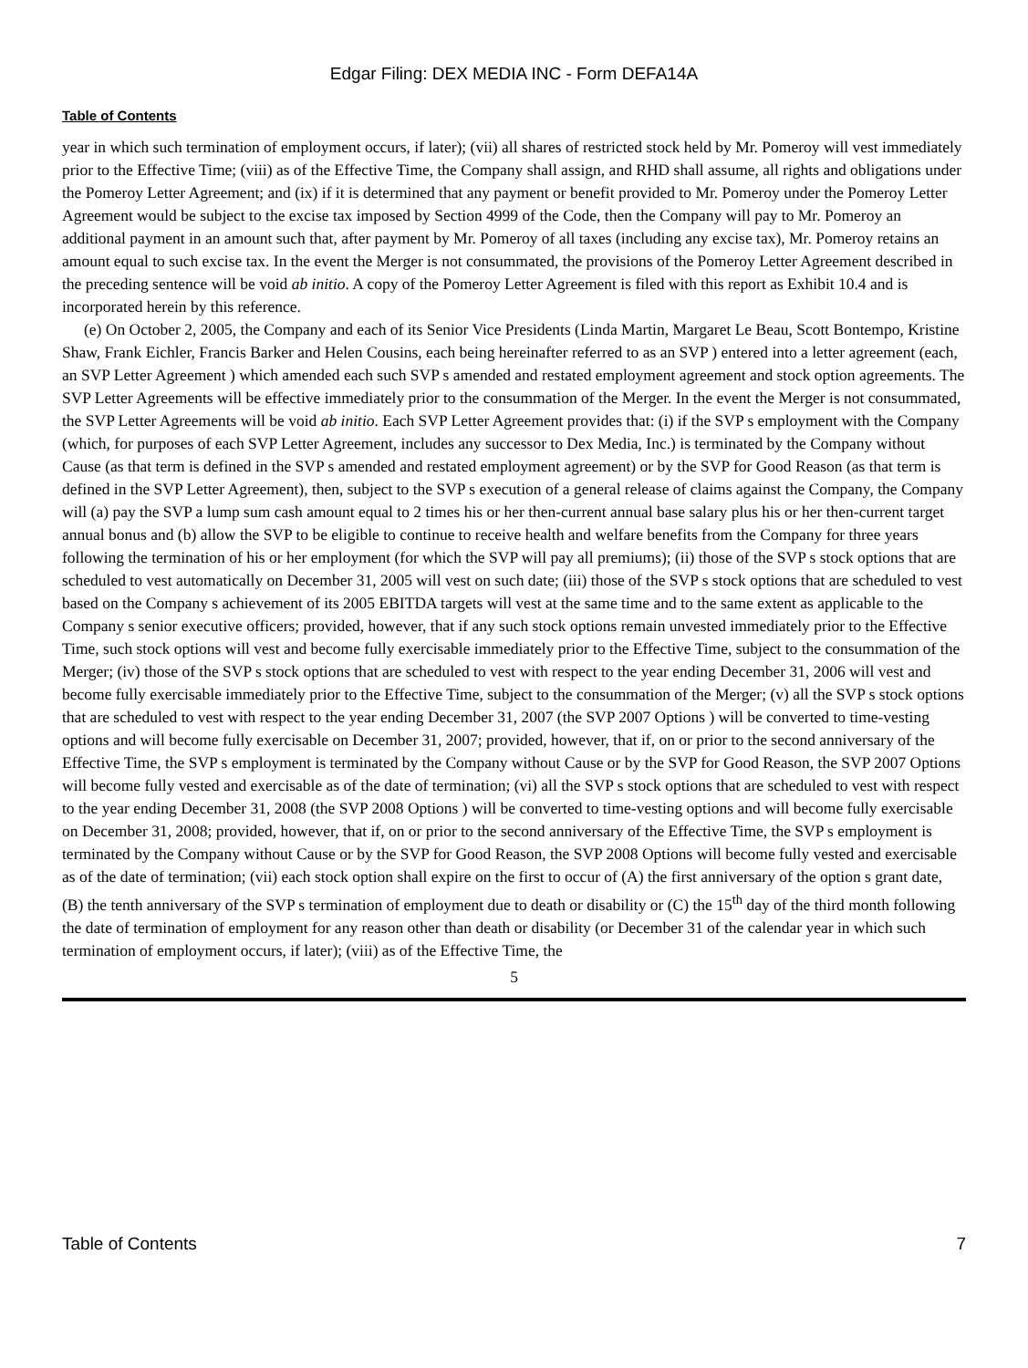Edgar Filing: DEX MEDIA INC - Form DEFA14A
Table of Contents
year in which such termination of employment occurs, if later); (vii) all shares of restricted stock held by Mr. Pomeroy will vest immediately prior to the Effective Time; (viii) as of the Effective Time, the Company shall assign, and RHD shall assume, all rights and obligations under the Pomeroy Letter Agreement; and (ix) if it is determined that any payment or benefit provided to Mr. Pomeroy under the Pomeroy Letter Agreement would be subject to the excise tax imposed by Section 4999 of the Code, then the Company will pay to Mr. Pomeroy an additional payment in an amount such that, after payment by Mr. Pomeroy of all taxes (including any excise tax), Mr. Pomeroy retains an amount equal to such excise tax. In the event the Merger is not consummated, the provisions of the Pomeroy Letter Agreement described in the preceding sentence will be void ab initio. A copy of the Pomeroy Letter Agreement is filed with this report as Exhibit 10.4 and is incorporated herein by this reference.
(e) On October 2, 2005, the Company and each of its Senior Vice Presidents (Linda Martin, Margaret Le Beau, Scott Bontempo, Kristine Shaw, Frank Eichler, Francis Barker and Helen Cousins, each being hereinafter referred to as an SVP ) entered into a letter agreement (each, an SVP Letter Agreement ) which amended each such SVP s amended and restated employment agreement and stock option agreements. The SVP Letter Agreements will be effective immediately prior to the consummation of the Merger. In the event the Merger is not consummated, the SVP Letter Agreements will be void ab initio. Each SVP Letter Agreement provides that: (i) if the SVP s employment with the Company (which, for purposes of each SVP Letter Agreement, includes any successor to Dex Media, Inc.) is terminated by the Company without Cause (as that term is defined in the SVP s amended and restated employment agreement) or by the SVP for Good Reason (as that term is defined in the SVP Letter Agreement), then, subject to the SVP s execution of a general release of claims against the Company, the Company will (a) pay the SVP a lump sum cash amount equal to 2 times his or her then-current annual base salary plus his or her then-current target annual bonus and (b) allow the SVP to be eligible to continue to receive health and welfare benefits from the Company for three years following the termination of his or her employment (for which the SVP will pay all premiums); (ii) those of the SVP s stock options that are scheduled to vest automatically on December 31, 2005 will vest on such date; (iii) those of the SVP s stock options that are scheduled to vest based on the Company s achievement of its 2005 EBITDA targets will vest at the same time and to the same extent as applicable to the Company s senior executive officers; provided, however, that if any such stock options remain unvested immediately prior to the Effective Time, such stock options will vest and become fully exercisable immediately prior to the Effective Time, subject to the consummation of the Merger; (iv) those of the SVP s stock options that are scheduled to vest with respect to the year ending December 31, 2006 will vest and become fully exercisable immediately prior to the Effective Time, subject to the consummation of the Merger; (v) all the SVP s stock options that are scheduled to vest with respect to the year ending December 31, 2007 (the SVP 2007 Options ) will be converted to time-vesting options and will become fully exercisable on December 31, 2007; provided, however, that if, on or prior to the second anniversary of the Effective Time, the SVP s employment is terminated by the Company without Cause or by the SVP for Good Reason, the SVP 2007 Options will become fully vested and exercisable as of the date of termination; (vi) all the SVP s stock options that are scheduled to vest with respect to the year ending December 31, 2008 (the SVP 2008 Options ) will be converted to time-vesting options and will become fully exercisable on December 31, 2008; provided, however, that if, on or prior to the second anniversary of the Effective Time, the SVP s employment is terminated by the Company without Cause or by the SVP for Good Reason, the SVP 2008 Options will become fully vested and exercisable as of the date of termination; (vii) each stock option shall expire on the first to occur of (A) the first anniversary of the option s grant date, (B) the tenth anniversary of the SVP s termination of employment due to death or disability or (C) the 15<sup>th</sup> day of the third month following the date of termination of employment for any reason other than death or disability (or December 31 of the calendar year in which such termination of employment occurs, if later); (viii) as of the Effective Time, the
5
Table of Contents 7